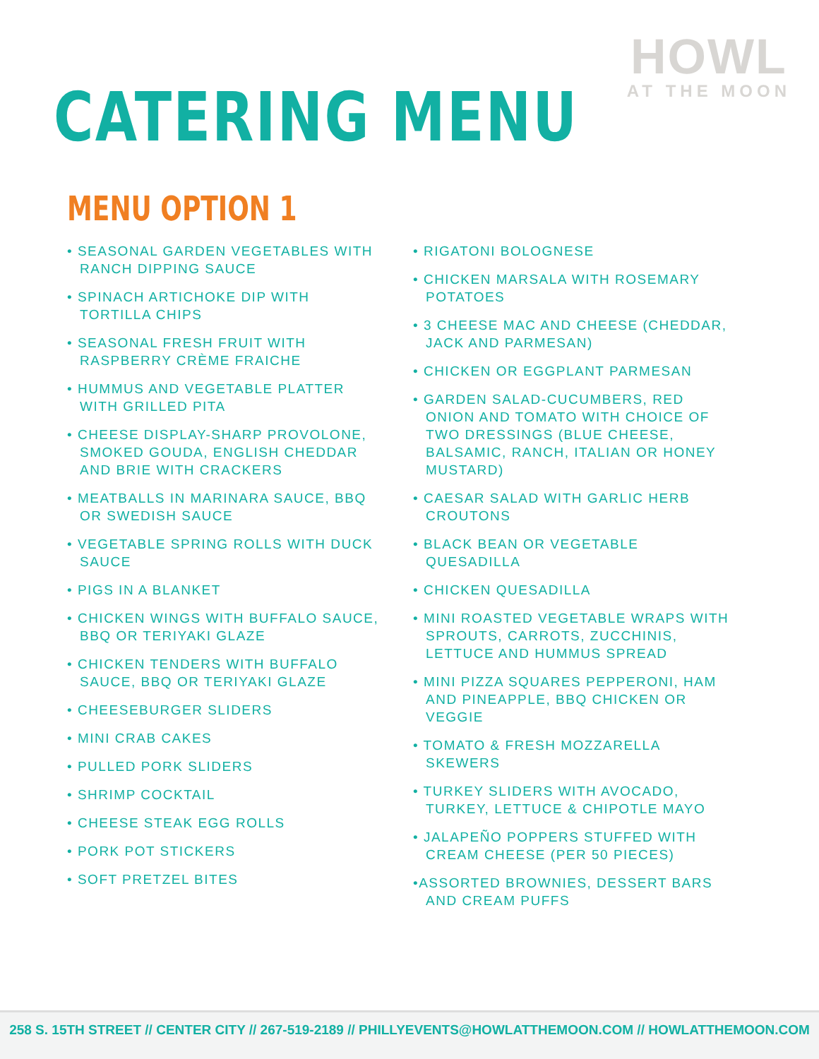HOWL
AT THE MOON
CATERING MENU
MENU OPTION 1
• SEASONAL GARDEN VEGETABLES WITH RANCH DIPPING SAUCE
• SPINACH ARTICHOKE DIP WITH TORTILLA CHIPS
• SEASONAL FRESH FRUIT WITH RASPBERRY CRÈME FRAICHE
• HUMMUS AND VEGETABLE PLATTER WITH GRILLED PITA
• CHEESE DISPLAY-SHARP PROVOLONE, SMOKED GOUDA, ENGLISH CHEDDAR AND BRIE WITH CRACKERS
• MEATBALLS IN MARINARA SAUCE, BBQ OR SWEDISH SAUCE
• VEGETABLE SPRING ROLLS WITH DUCK SAUCE
• PIGS IN A BLANKET
• CHICKEN WINGS WITH BUFFALO SAUCE, BBQ OR TERIYAKI GLAZE
• CHICKEN TENDERS WITH BUFFALO SAUCE, BBQ OR TERIYAKI GLAZE
• CHEESEBURGER SLIDERS
• MINI CRAB CAKES
• PULLED PORK SLIDERS
• SHRIMP COCKTAIL
• CHEESE STEAK EGG ROLLS
• PORK POT STICKERS
• SOFT PRETZEL BITES
• RIGATONI BOLOGNESE
• CHICKEN MARSALA WITH ROSEMARY POTATOES
• 3 CHEESE MAC AND CHEESE (CHEDDAR, JACK AND PARMESAN)
• CHICKEN OR EGGPLANT PARMESAN
• GARDEN SALAD-CUCUMBERS, RED ONION AND TOMATO WITH CHOICE OF TWO DRESSINGS (BLUE CHEESE, BALSAMIC, RANCH, ITALIAN OR HONEY MUSTARD)
• CAESAR SALAD WITH GARLIC HERB CROUTONS
• BLACK BEAN OR VEGETABLE QUESADILLA
• CHICKEN QUESADILLA
• MINI ROASTED VEGETABLE WRAPS WITH SPROUTS, CARROTS, ZUCCHINIS, LETTUCE AND HUMMUS SPREAD
• MINI PIZZA SQUARES PEPPERONI, HAM AND PINEAPPLE, BBQ CHICKEN OR VEGGIE
• TOMATO & FRESH MOZZARELLA SKEWERS
• TURKEY SLIDERS WITH AVOCADO, TURKEY, LETTUCE & CHIPOTLE MAYO
• JALAPEÑO POPPERS STUFFED WITH CREAM CHEESE (PER 50 PIECES)
•ASSORTED BROWNIES, DESSERT BARS AND CREAM PUFFS
258 S. 15TH STREET // CENTER CITY // 267-519-2189 // PHILLYEVENTS@HOWLATTHEMOON.COM // HOWLATTHEMOON.COM